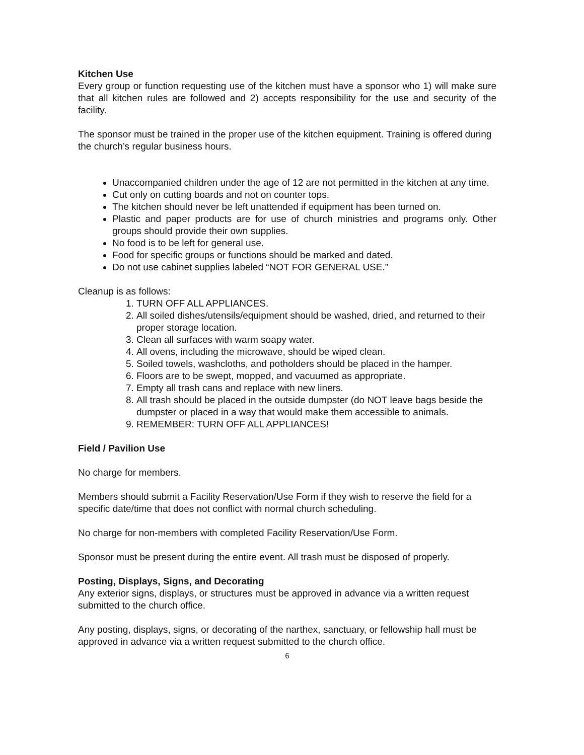Kitchen Use
Every group or function requesting use of the kitchen must have a sponsor who 1) will make sure that all kitchen rules are followed and 2) accepts responsibility for the use and security of the facility.
The sponsor must be trained in the proper use of the kitchen equipment. Training is offered during the church’s regular business hours.
Unaccompanied children under the age of 12 are not permitted in the kitchen at any time.
Cut only on cutting boards and not on counter tops.
The kitchen should never be left unattended if equipment has been turned on.
Plastic and paper products are for use of church ministries and programs only. Other groups should provide their own supplies.
No food is to be left for general use.
Food for specific groups or functions should be marked and dated.
Do not use cabinet supplies labeled “NOT FOR GENERAL USE.”
Cleanup is as follows:
1. TURN OFF ALL APPLIANCES.
2. All soiled dishes/utensils/equipment should be washed, dried, and returned to their proper storage location.
3. Clean all surfaces with warm soapy water.
4. All ovens, including the microwave, should be wiped clean.
5. Soiled towels, washcloths, and potholders should be placed in the hamper.
6. Floors are to be swept, mopped, and vacuumed as appropriate.
7. Empty all trash cans and replace with new liners.
8. All trash should be placed in the outside dumpster (do NOT leave bags beside the dumpster or placed in a way that would make them accessible to animals.
9. REMEMBER: TURN OFF ALL APPLIANCES!
Field / Pavilion Use
No charge for members.
Members should submit a Facility Reservation/Use Form if they wish to reserve the field for a specific date/time that does not conflict with normal church scheduling.
No charge for non-members with completed Facility Reservation/Use Form.
Sponsor must be present during the entire event. All trash must be disposed of properly.
Posting, Displays, Signs, and Decorating
Any exterior signs, displays, or structures must be approved in advance via a written request submitted to the church office.
Any posting, displays, signs, or decorating of the narthex, sanctuary, or fellowship hall must be approved in advance via a written request submitted to the church office.
6